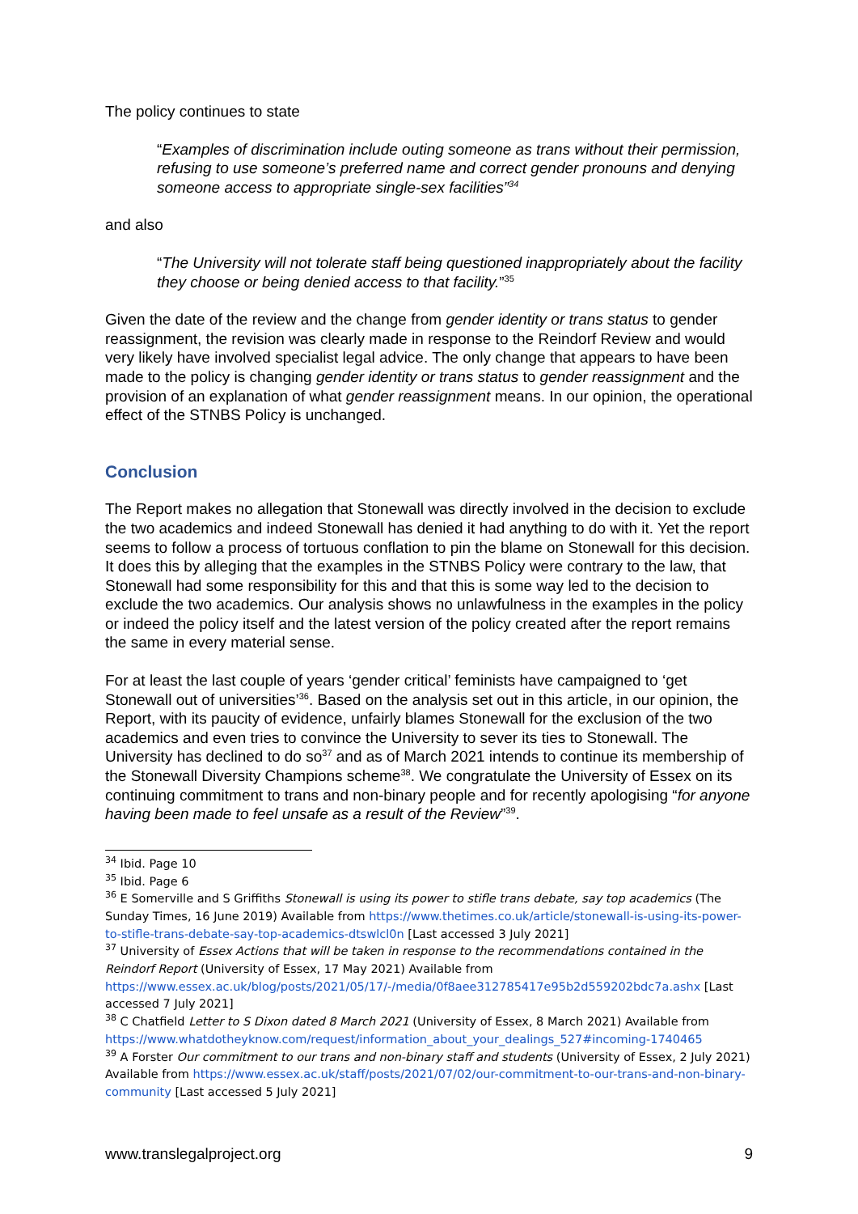The policy continues to state
“Examples of discrimination include outing someone as trans without their permission, refusing to use someone’s preferred name and correct gender pronouns and denying someone access to appropriate single-sex facilities”<sup>34</sup>
and also
“The University will not tolerate staff being questioned inappropriately about the facility they choose or being denied access to that facility.”<sup>35</sup>
Given the date of the review and the change from gender identity or trans status to gender reassignment, the revision was clearly made in response to the Reindorf Review and would very likely have involved specialist legal advice. The only change that appears to have been made to the policy is changing gender identity or trans status to gender reassignment and the provision of an explanation of what gender reassignment means. In our opinion, the operational effect of the STNBS Policy is unchanged.
Conclusion
The Report makes no allegation that Stonewall was directly involved in the decision to exclude the two academics and indeed Stonewall has denied it had anything to do with it. Yet the report seems to follow a process of tortuous conflation to pin the blame on Stonewall for this decision. It does this by alleging that the examples in the STNBS Policy were contrary to the law, that Stonewall had some responsibility for this and that this is some way led to the decision to exclude the two academics. Our analysis shows no unlawfulness in the examples in the policy or indeed the policy itself and the latest version of the policy created after the report remains the same in every material sense.
For at least the last couple of years ‘gender critical’ feminists have campaigned to ‘get Stonewall out of universities’<sup>36</sup>. Based on the analysis set out in this article, in our opinion, the Report, with its paucity of evidence, unfairly blames Stonewall for the exclusion of the two academics and even tries to convince the University to sever its ties to Stonewall. The University has declined to do so<sup>37</sup> and as of March 2021 intends to continue its membership of the Stonewall Diversity Champions scheme<sup>38</sup>. We congratulate the University of Essex on its continuing commitment to trans and non-binary people and for recently apologising “for anyone having been made to feel unsafe as a result of the Review”<sup>39</sup>.
<sup>34</sup> Ibid. Page 10
<sup>35</sup> Ibid. Page 6
<sup>36</sup> E Somerville and S Griffiths Stonewall is using its power to stifle trans debate, say top academics (The Sunday Times, 16 June 2019) Available from https://www.thetimes.co.uk/article/stonewall-is-using-its-power-to-stifle-trans-debate-say-top-academics-dtswlcl0n [Last accessed 3 July 2021]
<sup>37</sup> University of Essex Actions that will be taken in response to the recommendations contained in the Reindorf Report (University of Essex, 17 May 2021) Available from https://www.essex.ac.uk/blog/posts/2021/05/17/-/media/0f8aee312785417e95b2d559202bdc7a.ashx [Last accessed 7 July 2021]
<sup>38</sup> C Chatfield Letter to S Dixon dated 8 March 2021 (University of Essex, 8 March 2021) Available from https://www.whatdotheyknow.com/request/information_about_your_dealings_527#incoming-1740465
<sup>39</sup> A Forster Our commitment to our trans and non-binary staff and students (University of Essex, 2 July 2021) Available from https://www.essex.ac.uk/staff/posts/2021/07/02/our-commitment-to-our-trans-and-non-binary-community [Last accessed 5 July 2021]
www.translegalproject.org 9